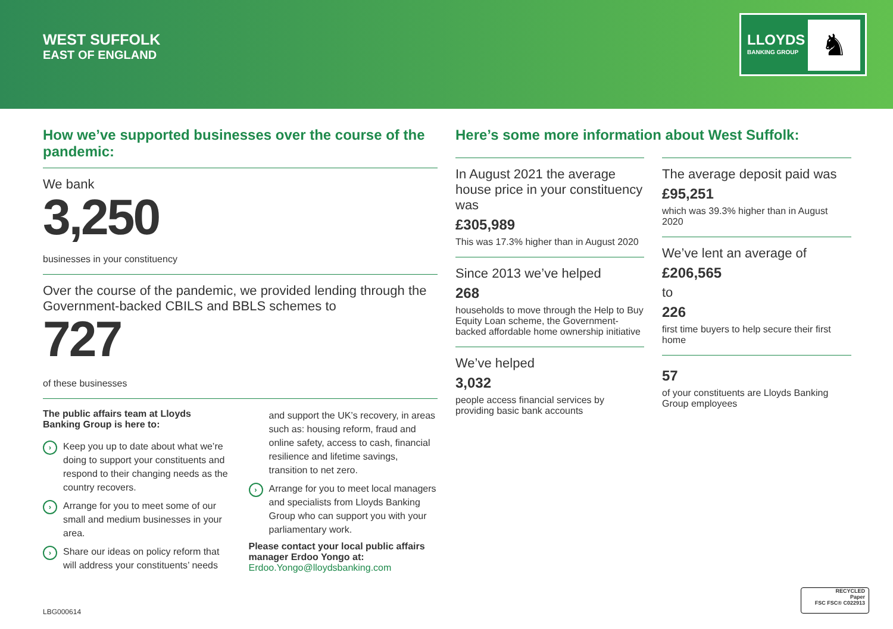WEST SUFFOLK
EAST OF ENGLAND
LLOYDS
BANKING GROUP
♞
How we’ve supported businesses over the course of the pandemic:
We bank
3,250
businesses in your constituency
Over the course of the pandemic, we provided lending through the Government-backed CBILS and BBLS schemes to
727
of these businesses
The public affairs team at Lloyds Banking Group is here to:
› Keep you up to date about what we’re doing to support your constituents and respond to their changing needs as the country recovers.
› Arrange for you to meet some of our small and medium businesses in your area.
› Share our ideas on policy reform that will address your constituents’ needs
and support the UK’s recovery, in areas such as: housing reform, fraud and online safety, access to cash, financial resilience and lifetime savings, transition to net zero.
› Arrange for you to meet local managers and specialists from Lloyds Banking Group who can support you with your parliamentary work.
Please contact your local public affairs manager Erdoo Yongo at:
Erdoo.Yongo@lloydsbanking.com
Here’s some more information about West Suffolk:
In August 2021 the average house price in your constituency was
£305,989
This was 17.3% higher than in August 2020
Since 2013 we’ve helped
268
households to move through the Help to Buy Equity Loan scheme, the Government-backed affordable home ownership initiative
We’ve helped
3,032
people access financial services by providing basic bank accounts
The average deposit paid was
£95,251
which was 39.3% higher than in August 2020
We’ve lent an average of
£206,565
to
226
first time buyers to help secure their first home
57
of your constituents are Lloyds Banking Group employees
LBG000614
RECYCLED
Paper
FSC FSC® C022913